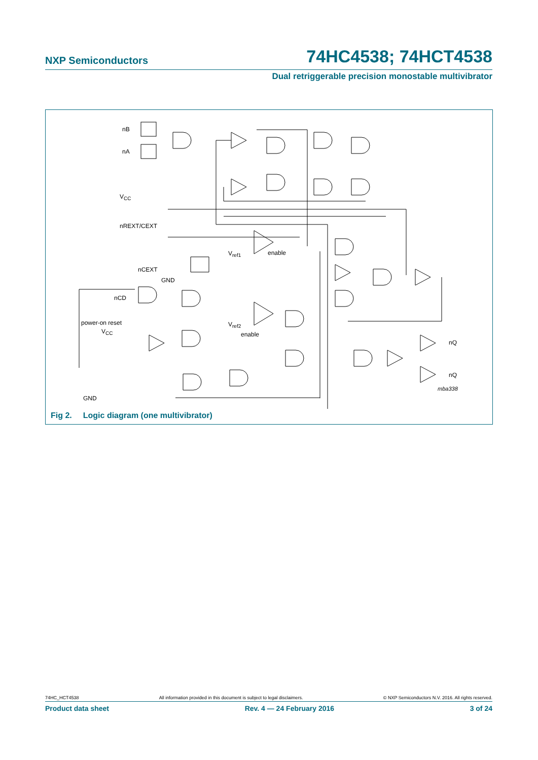NXP Semiconductors
74HC4538; 74HCT4538
Dual retriggerable precision monostable multivibrator
nB
nA
V<sub>CC</sub>
nREXT/CEXT
V<sub>ref1</sub> enable
nCEXT
GND
nCD
power-on reset
V<sub>CC</sub>
V<sub>ref2</sub>
enable
nQ
nQ
mba338
GND
Fig 2. Logic diagram (one multivibrator)
74HC_HCT4538 All information provided in this document is subject to legal disclaimers. © NXP Semiconductors N.V. 2016. All rights reserved.
Product data sheet Rev. 4 — 24 February 2016 3 of 24